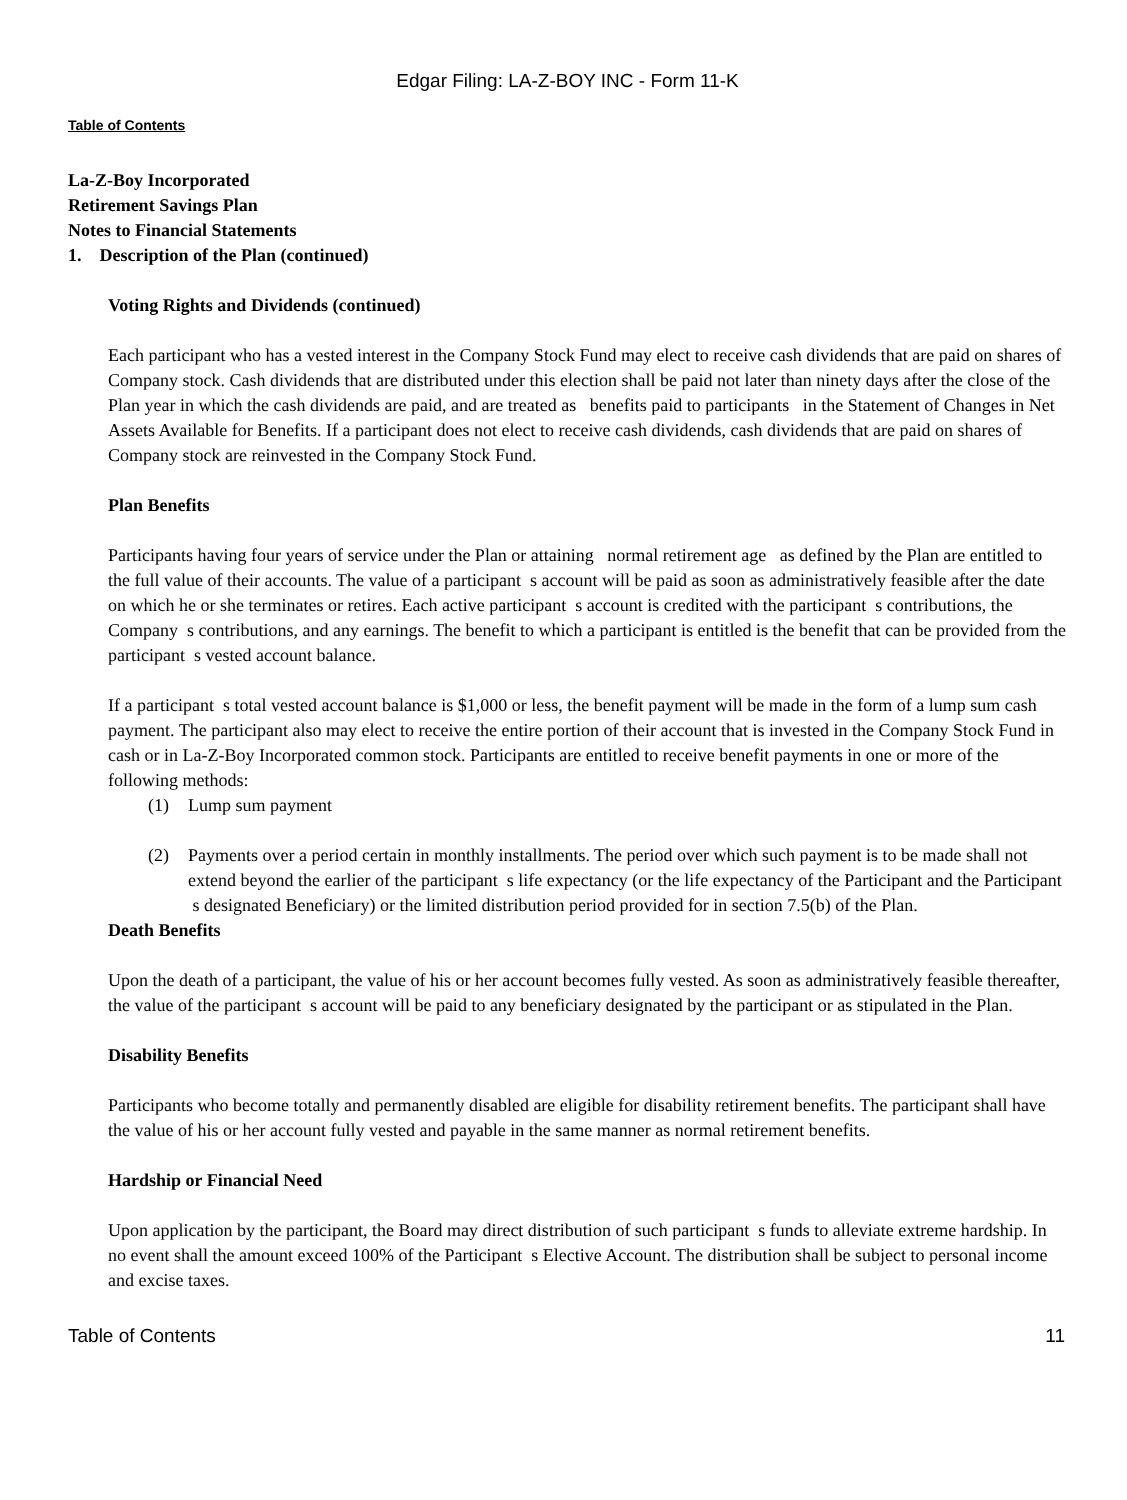Edgar Filing: LA-Z-BOY INC - Form 11-K
Table of Contents
La-Z-Boy Incorporated
Retirement Savings Plan
Notes to Financial Statements
1. Description of the Plan (continued)
Voting Rights and Dividends (continued)
Each participant who has a vested interest in the Company Stock Fund may elect to receive cash dividends that are paid on shares of Company stock. Cash dividends that are distributed under this election shall be paid not later than ninety days after the close of the Plan year in which the cash dividends are paid, and are treated as benefits paid to participants in the Statement of Changes in Net Assets Available for Benefits. If a participant does not elect to receive cash dividends, cash dividends that are paid on shares of Company stock are reinvested in the Company Stock Fund.
Plan Benefits
Participants having four years of service under the Plan or attaining normal retirement age as defined by the Plan are entitled to the full value of their accounts. The value of a participant s account will be paid as soon as administratively feasible after the date on which he or she terminates or retires. Each active participant s account is credited with the participant s contributions, the Company s contributions, and any earnings. The benefit to which a participant is entitled is the benefit that can be provided from the participant s vested account balance.
If a participant s total vested account balance is $1,000 or less, the benefit payment will be made in the form of a lump sum cash payment. The participant also may elect to receive the entire portion of their account that is invested in the Company Stock Fund in cash or in La-Z-Boy Incorporated common stock. Participants are entitled to receive benefit payments in one or more of the following methods:
(1) Lump sum payment
(2) Payments over a period certain in monthly installments. The period over which such payment is to be made shall not extend beyond the earlier of the participant s life expectancy (or the life expectancy of the Participant and the Participant s designated Beneficiary) or the limited distribution period provided for in section 7.5(b) of the Plan.
Death Benefits
Upon the death of a participant, the value of his or her account becomes fully vested. As soon as administratively feasible thereafter, the value of the participant s account will be paid to any beneficiary designated by the participant or as stipulated in the Plan.
Disability Benefits
Participants who become totally and permanently disabled are eligible for disability retirement benefits. The participant shall have the value of his or her account fully vested and payable in the same manner as normal retirement benefits.
Hardship or Financial Need
Upon application by the participant, the Board may direct distribution of such participant s funds to alleviate extreme hardship. In no event shall the amount exceed 100% of the Participant s Elective Account. The distribution shall be subject to personal income and excise taxes.
Table of Contents 11